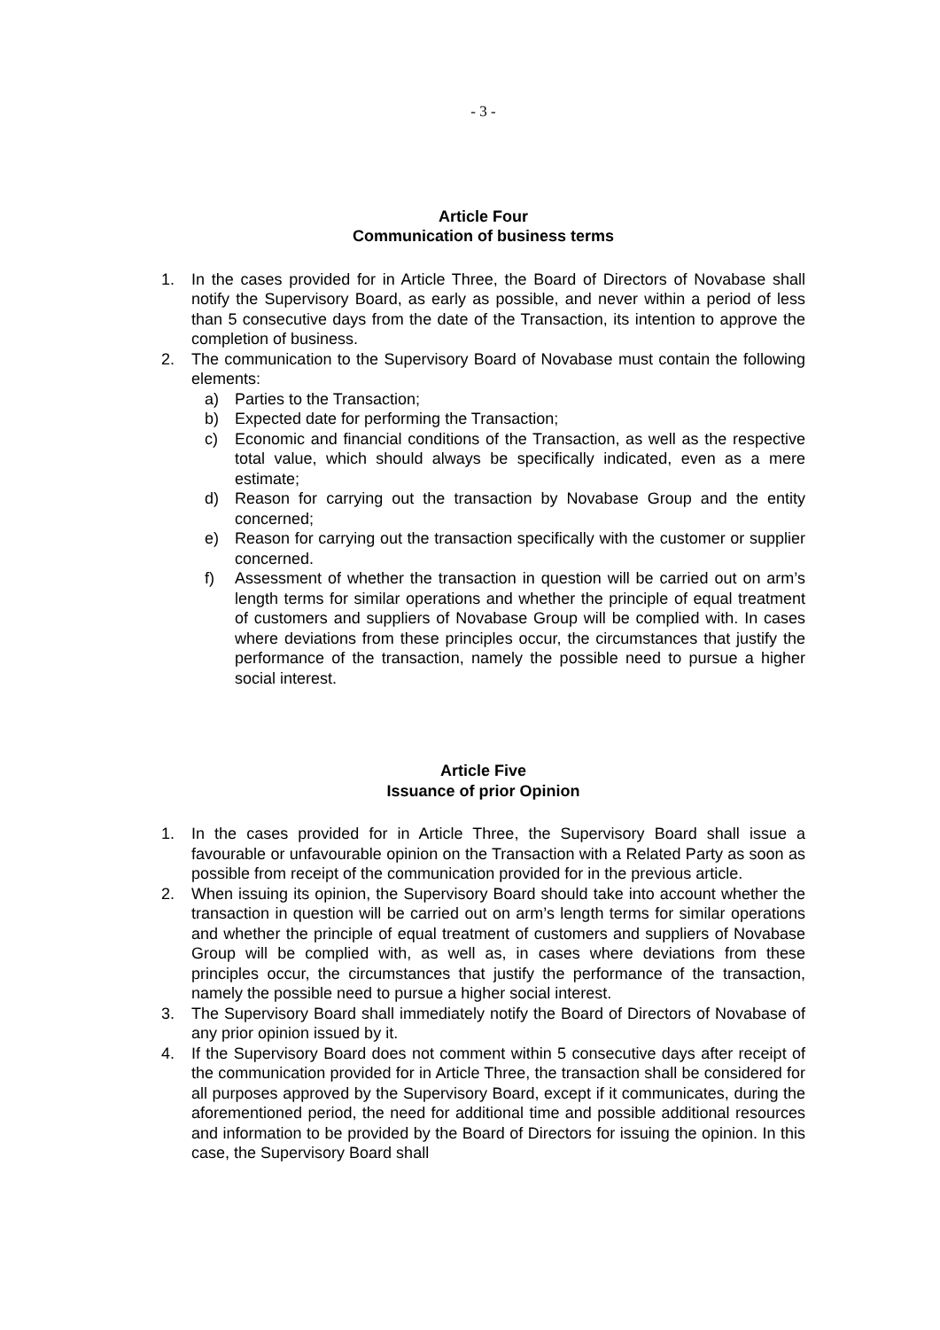- 3 -
Article Four
Communication of business terms
1. In the cases provided for in Article Three, the Board of Directors of Novabase shall notify the Supervisory Board, as early as possible, and never within a period of less than 5 consecutive days from the date of the Transaction, its intention to approve the completion of business.
2. The communication to the Supervisory Board of Novabase must contain the following elements:
a) Parties to the Transaction;
b) Expected date for performing the Transaction;
c) Economic and financial conditions of the Transaction, as well as the respective total value, which should always be specifically indicated, even as a mere estimate;
d) Reason for carrying out the transaction by Novabase Group and the entity concerned;
e) Reason for carrying out the transaction specifically with the customer or supplier concerned.
f) Assessment of whether the transaction in question will be carried out on arm’s length terms for similar operations and whether the principle of equal treatment of customers and suppliers of Novabase Group will be complied with. In cases where deviations from these principles occur, the circumstances that justify the performance of the transaction, namely the possible need to pursue a higher social interest.
Article Five
Issuance of prior Opinion
1. In the cases provided for in Article Three, the Supervisory Board shall issue a favourable or unfavourable opinion on the Transaction with a Related Party as soon as possible from receipt of the communication provided for in the previous article.
2. When issuing its opinion, the Supervisory Board should take into account whether the transaction in question will be carried out on arm’s length terms for similar operations and whether the principle of equal treatment of customers and suppliers of Novabase Group will be complied with, as well as, in cases where deviations from these principles occur, the circumstances that justify the performance of the transaction, namely the possible need to pursue a higher social interest.
3. The Supervisory Board shall immediately notify the Board of Directors of Novabase of any prior opinion issued by it.
4. If the Supervisory Board does not comment within 5 consecutive days after receipt of the communication provided for in Article Three, the transaction shall be considered for all purposes approved by the Supervisory Board, except if it communicates, during the aforementioned period, the need for additional time and possible additional resources and information to be provided by the Board of Directors for issuing the opinion. In this case, the Supervisory Board shall